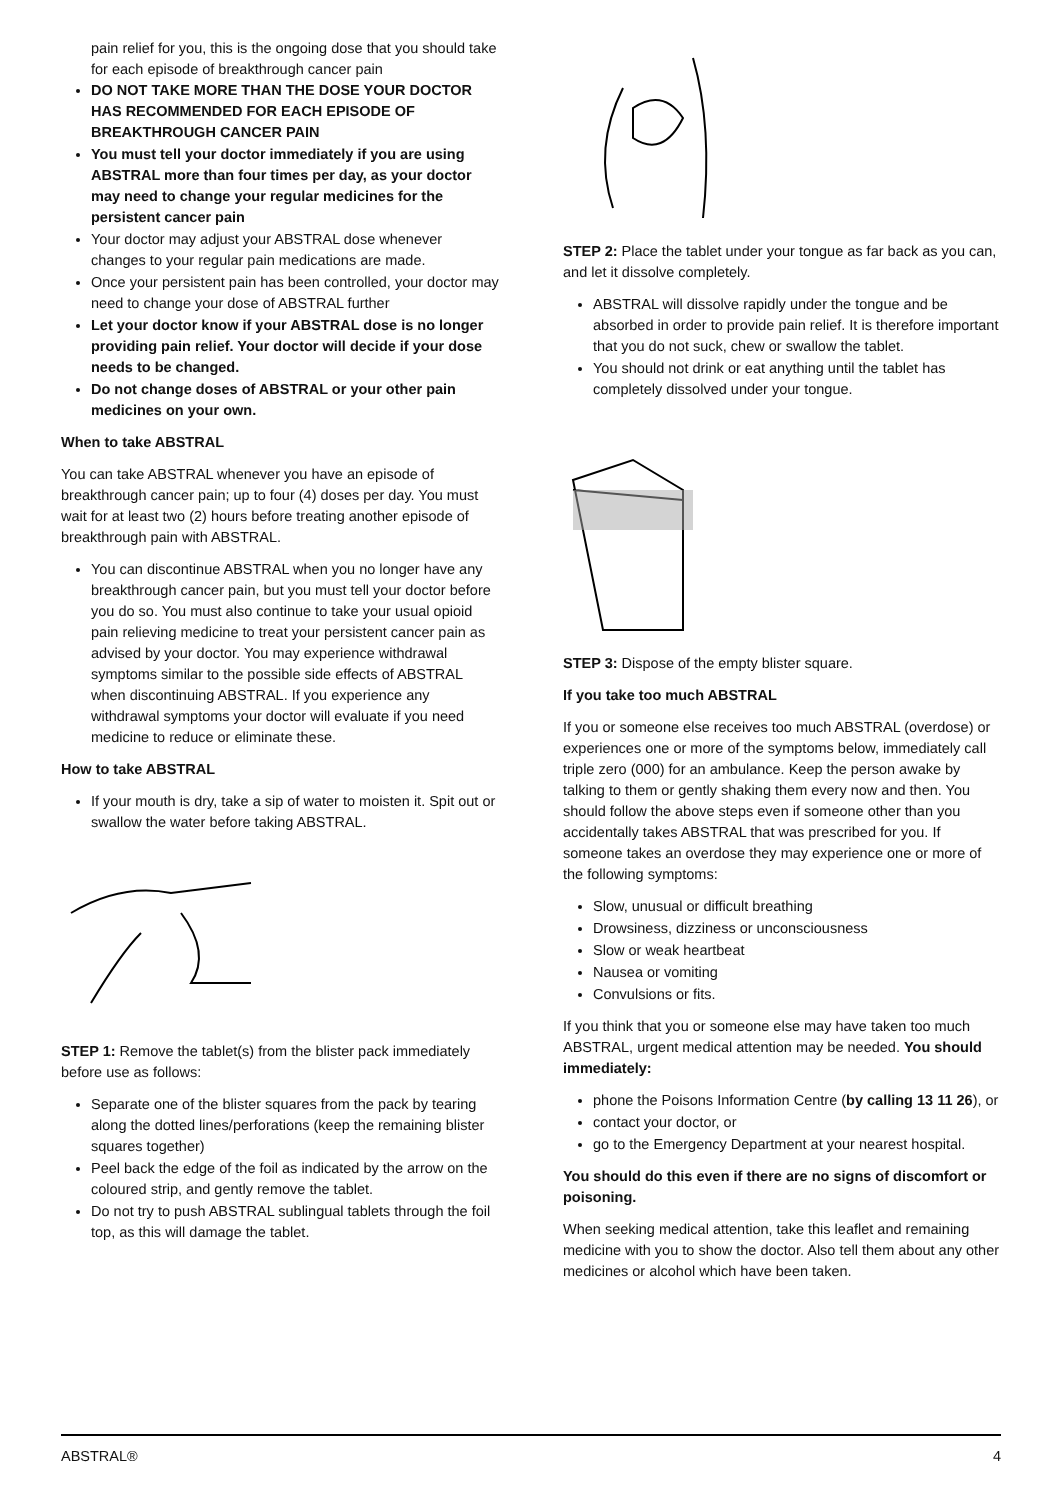pain relief for you, this is the ongoing dose that you should take for each episode of breakthrough cancer pain
DO NOT TAKE MORE THAN THE DOSE YOUR DOCTOR HAS RECOMMENDED FOR EACH EPISODE OF BREAKTHROUGH CANCER PAIN
You must tell your doctor immediately if you are using ABSTRAL more than four times per day, as your doctor may need to change your regular medicines for the persistent cancer pain
Your doctor may adjust your ABSTRAL dose whenever changes to your regular pain medications are made.
Once your persistent pain has been controlled, your doctor may need to change your dose of ABSTRAL further
Let your doctor know if your ABSTRAL dose is no longer providing pain relief. Your doctor will decide if your dose needs to be changed.
Do not change doses of ABSTRAL or your other pain medicines on your own.
When to take ABSTRAL
You can take ABSTRAL whenever you have an episode of breakthrough cancer pain; up to four (4) doses per day. You must wait for at least two (2) hours before treating another episode of breakthrough pain with ABSTRAL.
You can discontinue ABSTRAL when you no longer have any breakthrough cancer pain, but you must tell your doctor before you do so. You must also continue to take your usual opioid pain relieving medicine to treat your persistent cancer pain as advised by your doctor. You may experience withdrawal symptoms similar to the possible side effects of ABSTRAL when discontinuing ABSTRAL. If you experience any withdrawal symptoms your doctor will evaluate if you need medicine to reduce or eliminate these.
How to take ABSTRAL
If your mouth is dry, take a sip of water to moisten it. Spit out or swallow the water before taking ABSTRAL.
STEP 1: Remove the tablet(s) from the blister pack immediately before use as follows:
Separate one of the blister squares from the pack by tearing along the dotted lines/perforations (keep the remaining blister squares together)
Peel back the edge of the foil as indicated by the arrow on the coloured strip, and gently remove the tablet.
Do not try to push ABSTRAL sublingual tablets through the foil top, as this will damage the tablet.
STEP 2: Place the tablet under your tongue as far back as you can, and let it dissolve completely.
ABSTRAL will dissolve rapidly under the tongue and be absorbed in order to provide pain relief. It is therefore important that you do not suck, chew or swallow the tablet.
You should not drink or eat anything until the tablet has completely dissolved under your tongue.
STEP 3: Dispose of the empty blister square.
If you take too much ABSTRAL
If you or someone else receives too much ABSTRAL (overdose) or experiences one or more of the symptoms below, immediately call triple zero (000) for an ambulance. Keep the person awake by talking to them or gently shaking them every now and then. You should follow the above steps even if someone other than you accidentally takes ABSTRAL that was prescribed for you. If someone takes an overdose they may experience one or more of the following symptoms:
Slow, unusual or difficult breathing
Drowsiness, dizziness or unconsciousness
Slow or weak heartbeat
Nausea or vomiting
Convulsions or fits.
If you think that you or someone else may have taken too much ABSTRAL, urgent medical attention may be needed. You should immediately:
phone the Poisons Information Centre (by calling 13 11 26), or
contact your doctor, or
go to the Emergency Department at your nearest hospital.
You should do this even if there are no signs of discomfort or poisoning.
When seeking medical attention, take this leaflet and remaining medicine with you to show the doctor. Also tell them about any other medicines or alcohol which have been taken.
ABSTRAL® 4